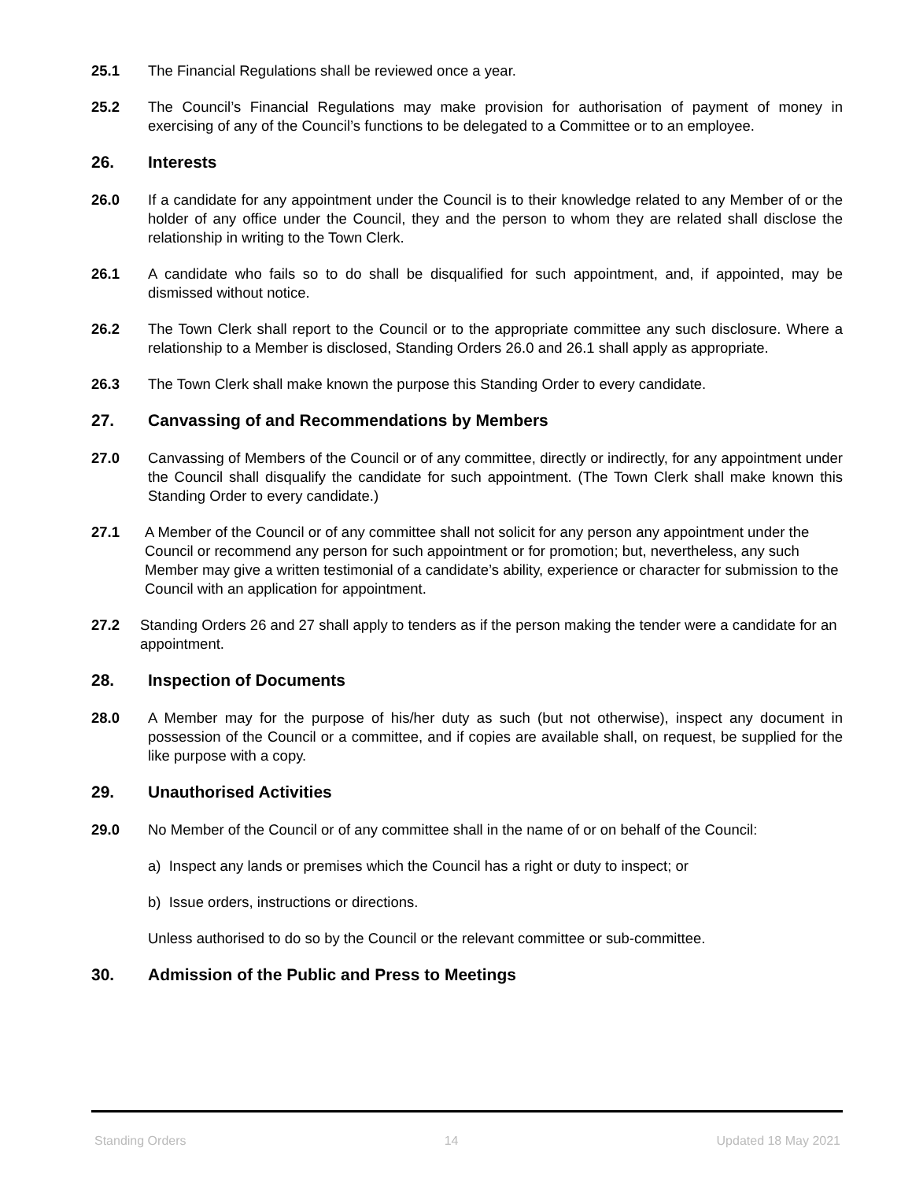25.1 The Financial Regulations shall be reviewed once a year.
25.2 The Council’s Financial Regulations may make provision for authorisation of payment of money in exercising of any of the Council’s functions to be delegated to a Committee or to an employee.
26. Interests
26.0 If a candidate for any appointment under the Council is to their knowledge related to any Member of or the holder of any office under the Council, they and the person to whom they are related shall disclose the relationship in writing to the Town Clerk.
26.1 A candidate who fails so to do shall be disqualified for such appointment, and, if appointed, may be dismissed without notice.
26.2 The Town Clerk shall report to the Council or to the appropriate committee any such disclosure. Where a relationship to a Member is disclosed, Standing Orders 26.0 and 26.1 shall apply as appropriate.
26.3 The Town Clerk shall make known the purpose this Standing Order to every candidate.
27. Canvassing of and Recommendations by Members
27.0 Canvassing of Members of the Council or of any committee, directly or indirectly, for any appointment under the Council shall disqualify the candidate for such appointment. (The Town Clerk shall make known this Standing Order to every candidate.)
27.1 A Member of the Council or of any committee shall not solicit for any person any appointment under the Council or recommend any person for such appointment or for promotion; but, nevertheless, any such Member may give a written testimonial of a candidate’s ability, experience or character for submission to the Council with an application for appointment.
27.2 Standing Orders 26 and 27 shall apply to tenders as if the person making the tender were a candidate for an appointment.
28. Inspection of Documents
28.0 A Member may for the purpose of his/her duty as such (but not otherwise), inspect any document in possession of the Council or a committee, and if copies are available shall, on request, be supplied for the like purpose with a copy.
29. Unauthorised Activities
29.0 No Member of the Council or of any committee shall in the name of or on behalf of the Council:
a) Inspect any lands or premises which the Council has a right or duty to inspect; or
b) Issue orders, instructions or directions.
Unless authorised to do so by the Council or the relevant committee or sub-committee.
30. Admission of the Public and Press to Meetings
Standing Orders 14 Updated 18 May 2021